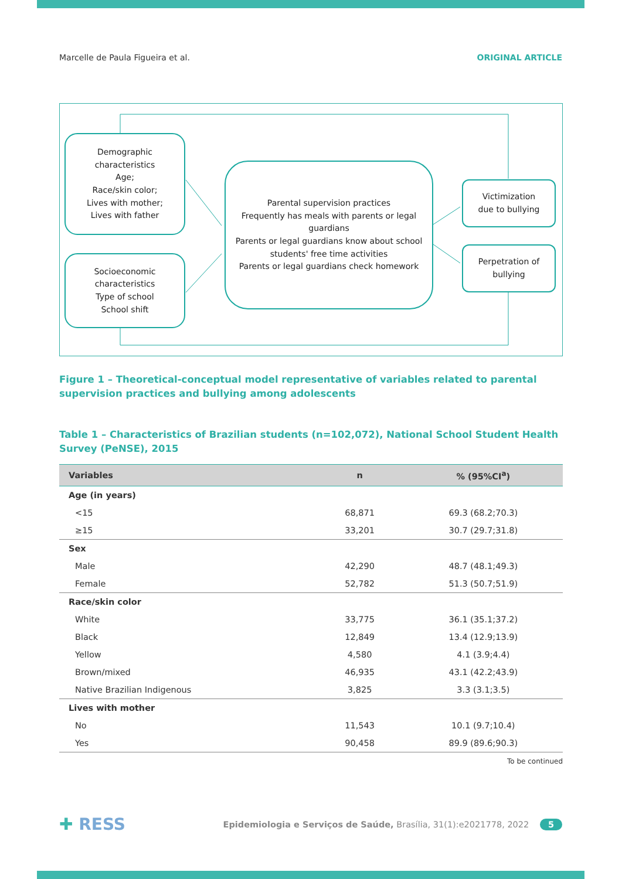Marcelle de Paula Figueira et al. ORIGINAL ARTICLE
Demographic
characteristics
Age;
Race/skin color;
Lives with mother;
Lives with father
Socioeconomic
characteristics
Type of school
School shift
Parental supervision practices
Frequently has meals with parents or legal guardians
Parents or legal guardians know about school students' free time activities
Parents or legal guardians check homework
Victimization
due to bullying
Perpetration of
bullying
Figure 1 – Theoretical-conceptual model representative of variables related to parental supervision practices and bullying among adolescents
Table 1 – Characteristics of Brazilian students (n=102,072), National School Student Health Survey (PeNSE), 2015
| Variables | n | % (95%CI<sup>a</sup>) |
| --- | --- | --- |
| Age (in years) | | |
| <15 | 68,871 | 69.3 (68.2;70.3) |
| ≥15 | 33,201 | 30.7 (29.7;31.8) |
| Sex | | |
| Male | 42,290 | 48.7 (48.1;49.3) |
| Female | 52,782 | 51.3 (50.7;51.9) |
| Race/skin color | | |
| White | 33,775 | 36.1 (35.1;37.2) |
| Black | 12,849 | 13.4 (12.9;13.9) |
| Yellow | 4,580 | 4.1 (3.9;4.4) |
| Brown/mixed | 46,935 | 43.1 (42.2;43.9) |
| Native Brazilian Indigenous | 3,825 | 3.3 (3.1;3.5) |
| Lives with mother | | |
| No | 11,543 | 10.1 (9.7;10.4) |
| Yes | 90,458 | 89.9 (89.6;90.3) |
| | | To be continued |
✚ RESS Epidemiologia e Serviços de Saúde, Brasília, 31(1):e2021778, 2022 5